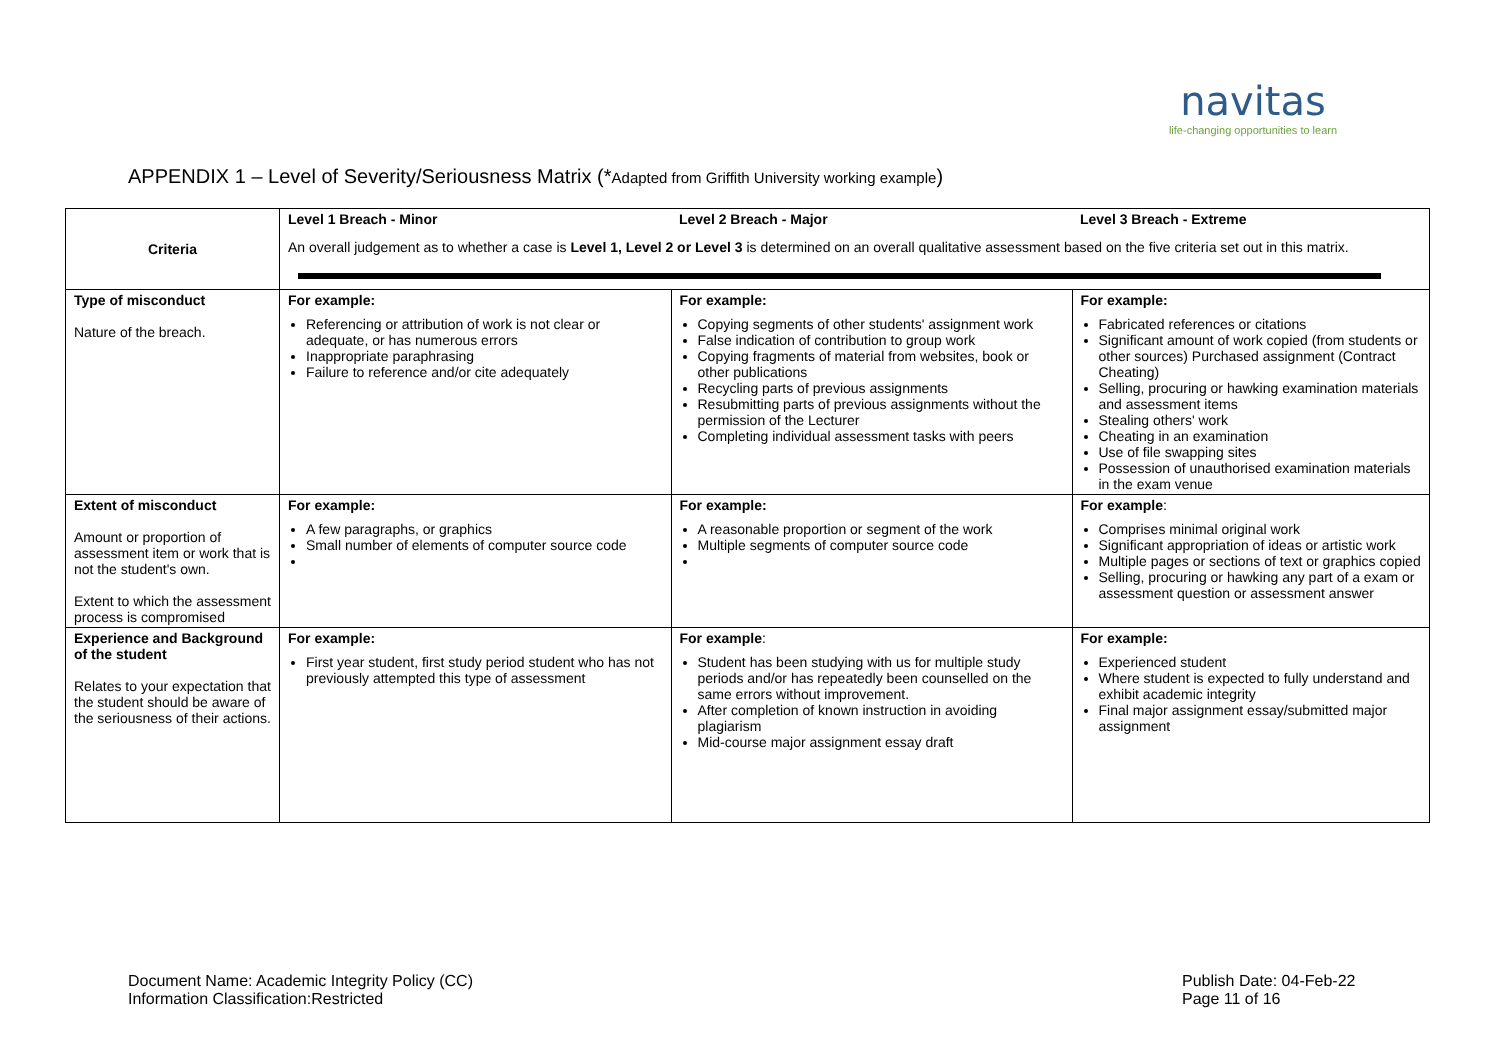navitas
life-changing opportunities to learn
APPENDIX 1 – Level of Severity/Seriousness Matrix (*Adapted from Griffith University working example)
| Criteria | Level 1 Breach - Minor | Level 2 Breach - Major | Level 3 Breach - Extreme |
| | An overall judgement as to whether a case is Level 1, Level 2 or Level 3 is determined on an overall qualitative assessment based on the five criteria set out in this matrix. | | |
| Type of misconduct Nature of the breach. | For example: Referencing or attribution of work is not clear or adequate, or has numerous errors Inappropriate paraphrasing Failure to reference and/or cite adequately | For example: Copying segments of other students' assignment work False indication of contribution to group work Copying fragments of material from websites, book or other publications Recycling parts of previous assignments Resubmitting parts of previous assignments without the permission of the Lecturer Completing individual assessment tasks with peers | For example: Fabricated references or citations Significant amount of work copied (from students or other sources) Purchased assignment (Contract Cheating) Selling, procuring or hawking examination materials and assessment items Stealing others' work Cheating in an examination Use of file swapping sites Possession of unauthorised examination materials in the exam venue |
| Extent of misconduct Amount or proportion of assessment item or work that is not the student's own. Extent to which the assessment process is compromised | For example: A few paragraphs, or graphics Small number of elements of computer source code | For example: A reasonable proportion or segment of the work Multiple segments of computer source code | For example : Comprises minimal original work Significant appropriation of ideas or artistic work Multiple pages or sections of text or graphics copied Selling, procuring or hawking any part of a exam or assessment question or assessment answer |
| Experience and Background of the student Relates to your expectation that the student should be aware of the seriousness of their actions. | For example: First year student, first study period student who has not previously attempted this type of assessment | For example : Student has been studying with us for multiple study periods and/or has repeatedly been counselled on the same errors without improvement. After completion of known instruction in avoiding plagiarism Mid-course major assignment essay draft | For example: Experienced student Where student is expected to fully understand and exhibit academic integrity Final major assignment essay/submitted major assignment |
Document Name: Academic Integrity Policy (CC)
Information Classification:Restricted
Publish Date: 04-Feb-22
Page 11 of 16